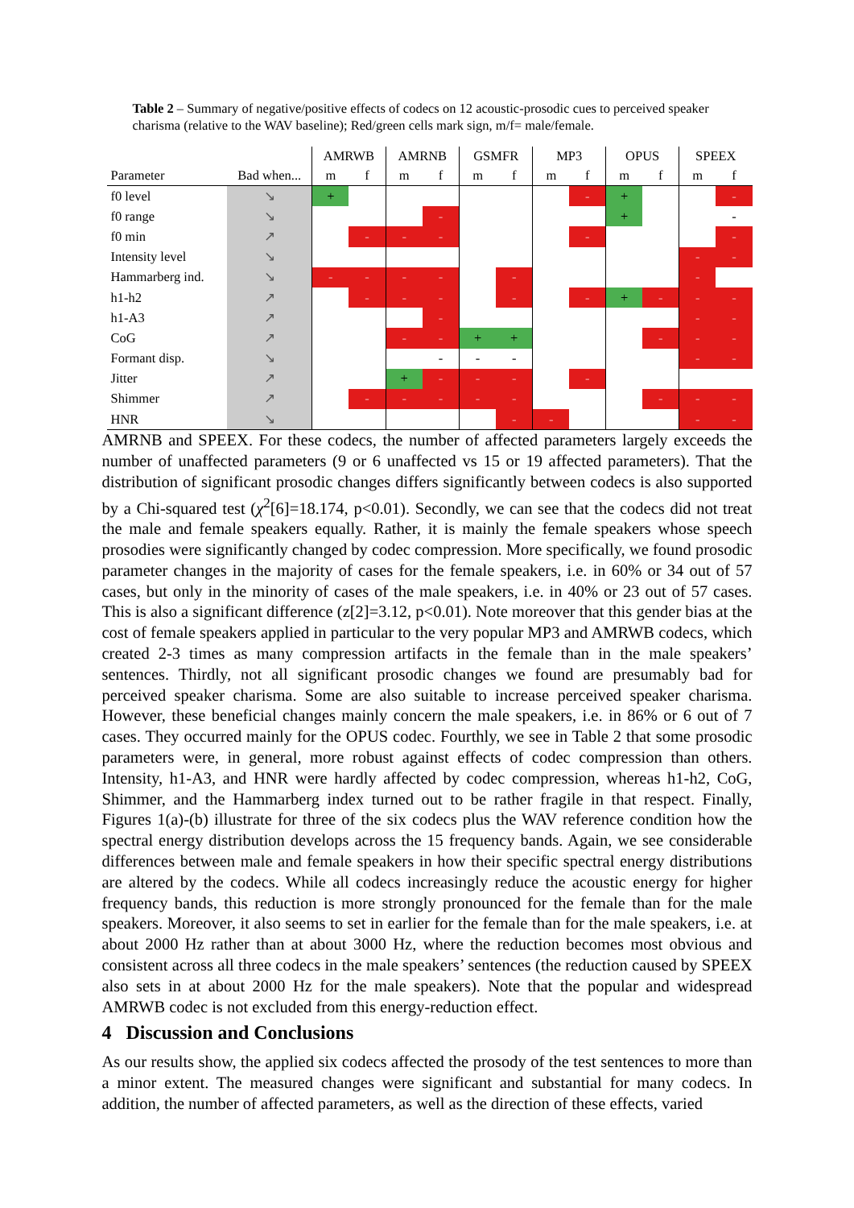Table 2 – Summary of negative/positive effects of codecs on 12 acoustic-prosodic cues to perceived speaker charisma (relative to the WAV baseline); Red/green cells mark sign, m/f= male/female.
| | | AMRWB | | AMRNB | | GSMFR | | MP3 | | OPUS | | SPEEX | |
| --- | --- | --- | --- | --- | --- | --- | --- | --- | --- | --- | --- | --- | --- |
| Parameter | Bad when... | m | f | m | f | m | f | m | f | m | f | m | f |
| f0 level | ↘ | + | | | | | | | - | + | | | - |
| f0 range | ↘ | | | | - | | | | | + | | | - |
| f0 min | ↗ | | - | - | - | | | | - | | | | - |
| Intensity level | ↘ | | | | | | | | | | | - | - |
| Hammarberg ind. | ↘ | - | - | - | - | | - | | | | | - | |
| h1-h2 | ↗ | | - | - | - | | - | | - | + | - | - | - |
| h1-A3 | ↗ | | | | - | | | | | | | - | - |
| CoG | ↗ | | | - | - | + | + | | | | - | - | - |
| Formant disp. | ↘ | | | | - | - | - | | | | | - | - |
| Jitter | ↗ | | | + | - | - | - | | - | | | | |
| Shimmer | ↗ | | - | - | - | - | - | | | | - | - | - |
| HNR | ↘ | | | | | | - | - | | | | - | - |
AMRNB and SPEEX. For these codecs, the number of affected parameters largely exceeds the number of unaffected parameters (9 or 6 unaffected vs 15 or 19 affected parameters). That the distribution of significant prosodic changes differs significantly between codecs is also supported by a Chi-squared test (χ<sup>2</sup>[6]=18.174, p<0.01). Secondly, we can see that the codecs did not treat the male and female speakers equally. Rather, it is mainly the female speakers whose speech prosodies were significantly changed by codec compression. More specifically, we found prosodic parameter changes in the majority of cases for the female speakers, i.e. in 60% or 34 out of 57 cases, but only in the minority of cases of the male speakers, i.e. in 40% or 23 out of 57 cases. This is also a significant difference (z[2]=3.12, p<0.01). Note moreover that this gender bias at the cost of female speakers applied in particular to the very popular MP3 and AMRWB codecs, which created 2-3 times as many compression artifacts in the female than in the male speakers’ sentences. Thirdly, not all significant prosodic changes we found are presumably bad for perceived speaker charisma. Some are also suitable to increase perceived speaker charisma. However, these beneficial changes mainly concern the male speakers, i.e. in 86% or 6 out of 7 cases. They occurred mainly for the OPUS codec. Fourthly, we see in Table 2 that some prosodic parameters were, in general, more robust against effects of codec compression than others. Intensity, h1-A3, and HNR were hardly affected by codec compression, whereas h1-h2, CoG, Shimmer, and the Hammarberg index turned out to be rather fragile in that respect. Finally, Figures 1(a)-(b) illustrate for three of the six codecs plus the WAV reference condition how the spectral energy distribution develops across the 15 frequency bands. Again, we see considerable differences between male and female speakers in how their specific spectral energy distributions are altered by the codecs. While all codecs increasingly reduce the acoustic energy for higher frequency bands, this reduction is more strongly pronounced for the female than for the male speakers. Moreover, it also seems to set in earlier for the female than for the male speakers, i.e. at about 2000 Hz rather than at about 3000 Hz, where the reduction becomes most obvious and consistent across all three codecs in the male speakers’ sentences (the reduction caused by SPEEX also sets in at about 2000 Hz for the male speakers). Note that the popular and widespread AMRWB codec is not excluded from this energy-reduction effect.
4 Discussion and Conclusions
As our results show, the applied six codecs affected the prosody of the test sentences to more than a minor extent. The measured changes were significant and substantial for many codecs. In addition, the number of affected parameters, as well as the direction of these effects, varied